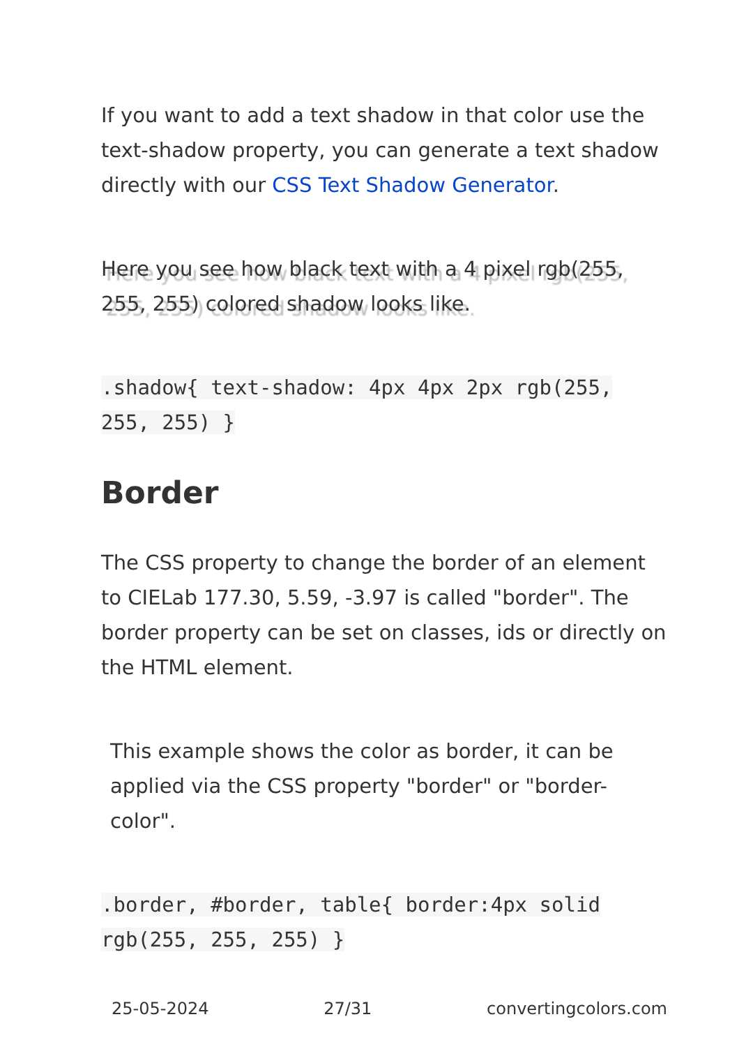If you want to add a text shadow in that color use the text-shadow property, you can generate a text shadow directly with our CSS Text Shadow Generator.
Here you see how black text with a 4 pixel rgb(255, 255, 255) colored shadow looks like.
.shadow{ text-shadow: 4px 4px 2px rgb(255, 255, 255) }
Border
The CSS property to change the border of an element to CIELab 177.30, 5.59, -3.97 is called "border". The border property can be set on classes, ids or directly on the HTML element.
This example shows the color as border, it can be applied via the CSS property "border" or "border-color".
.border, #border, table{ border:4px solid rgb(255, 255, 255) }
25-05-2024 27/31 convertingcolors.com